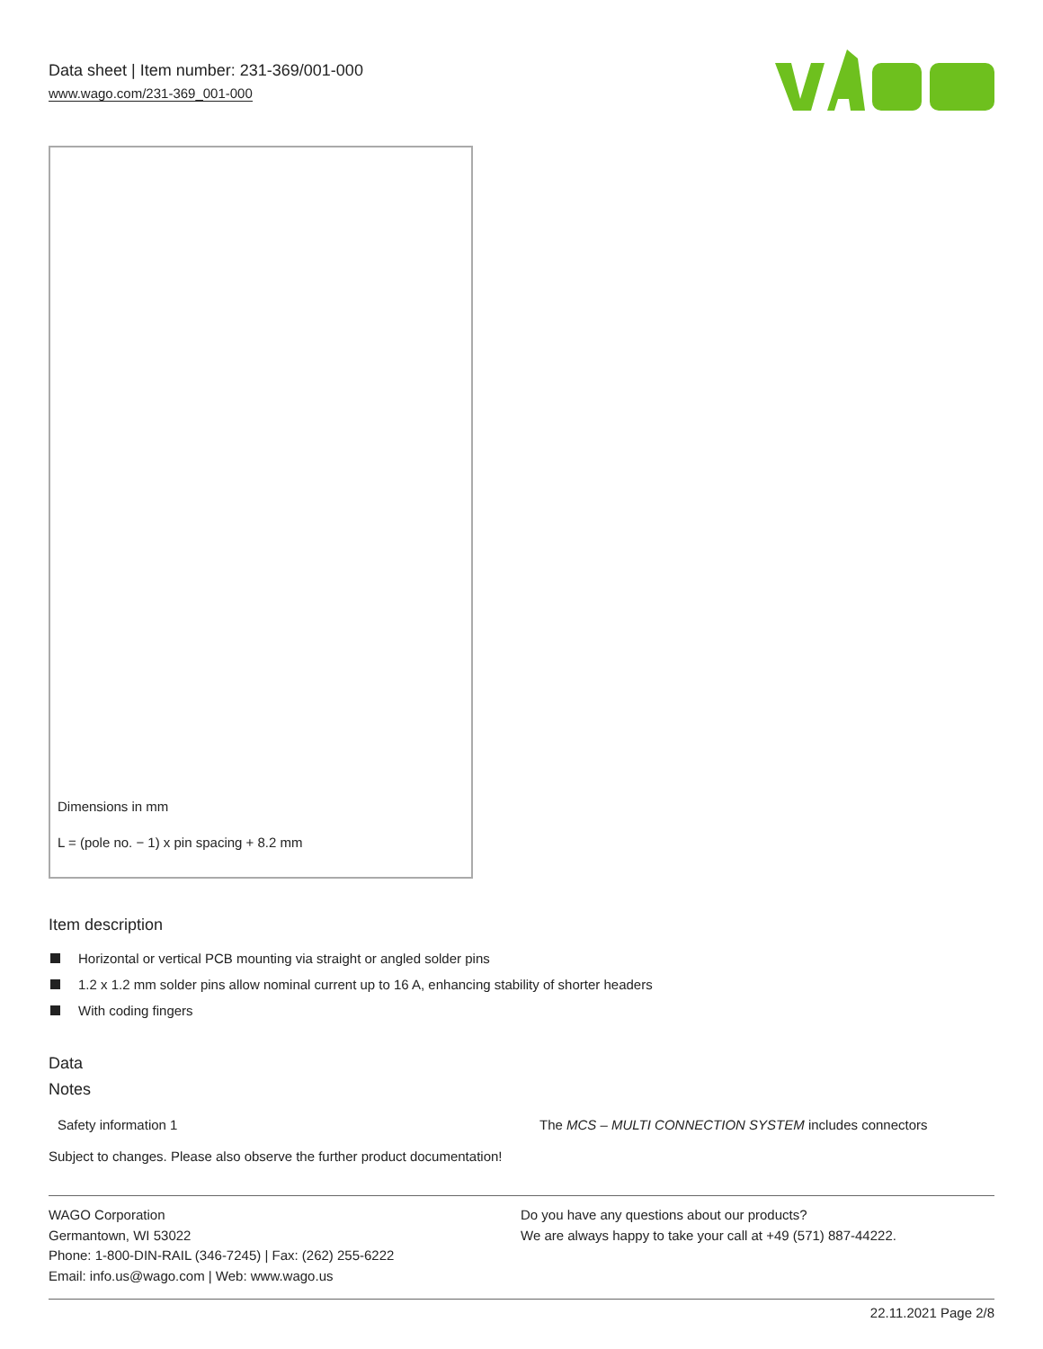Data sheet | Item number: 231-369/001-000
www.wago.com/231-369_001-000
Dimensions in mm
L = (pole no. − 1) x pin spacing + 8.2 mm
Item description
Horizontal or vertical PCB mounting via straight or angled solder pins
1.2 x 1.2 mm solder pins allow nominal current up to 16 A, enhancing stability of shorter headers
With coding fingers
Data
Notes
| Safety information 1 | The MCS – MULTI CONNECTION SYSTEM includes connectors |
Subject to changes. Please also observe the further product documentation!
WAGO Corporation
Germantown, WI 53022
Phone: 1-800-DIN-RAIL (346-7245) | Fax: (262) 255-6222
Email: info.us@wago.com | Web: www.wago.us
Do you have any questions about our products?
We are always happy to take your call at +49 (571) 887-44222.
22.11.2021 Page 2/8